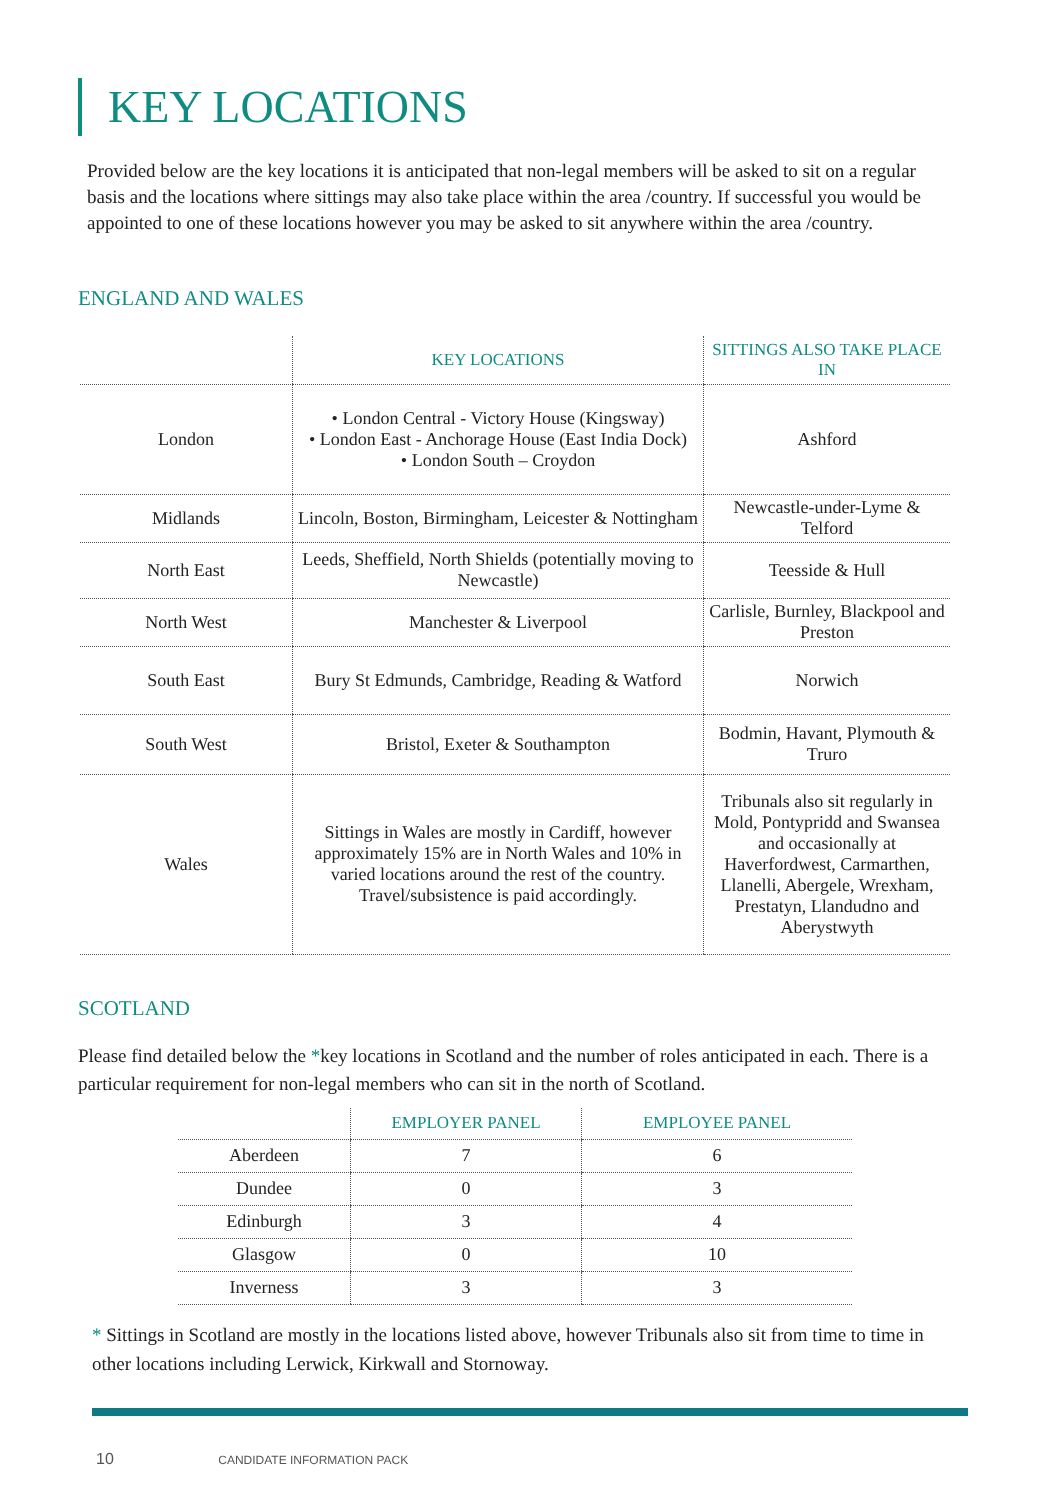KEY LOCATIONS
Provided below are the key locations it is anticipated that non-legal members will be asked to sit on a regular basis and the locations where sittings may also take place within the area /country. If successful you would be appointed to one of these locations however you may be asked to sit anywhere within the area /country.
ENGLAND AND WALES
| | KEY LOCATIONS | SITTINGS ALSO TAKE PLACE IN |
| --- | --- | --- |
| London | • London Central - Victory House (Kingsway) • London East - Anchorage House (East India Dock) • London South – Croydon | Ashford |
| Midlands | Lincoln, Boston, Birmingham, Leicester & Nottingham | Newcastle-under-Lyme & Telford |
| North East | Leeds, Sheffield, North Shields (potentially moving to Newcastle) | Teesside & Hull |
| North West | Manchester & Liverpool | Carlisle, Burnley, Blackpool and Preston |
| South East | Bury St Edmunds, Cambridge, Reading & Watford | Norwich |
| South West | Bristol, Exeter & Southampton | Bodmin, Havant, Plymouth & Truro |
| Wales | Sittings in Wales are mostly in Cardiff, however approximately 15% are in North Wales and 10% in varied locations around the rest of the country. Travel/subsistence is paid accordingly. | Tribunals also sit regularly in Mold, Pontypridd and Swansea and occasionally at Haverfordwest, Carmarthen, Llanelli, Abergele, Wrexham, Prestatyn, Llandudno and Aberystwyth |
SCOTLAND
Please find detailed below the *key locations in Scotland and the number of roles anticipated in each. There is a particular requirement for non-legal members who can sit in the north of Scotland.
| | EMPLOYER PANEL | EMPLOYEE PANEL |
| --- | --- | --- |
| Aberdeen | 7 | 6 |
| Dundee | 0 | 3 |
| Edinburgh | 3 | 4 |
| Glasgow | 0 | 10 |
| Inverness | 3 | 3 |
* Sittings in Scotland are mostly in the locations listed above, however Tribunals also sit from time to time in other locations including Lerwick, Kirkwall and Stornoway.
10 CANDIDATE INFORMATION PACK